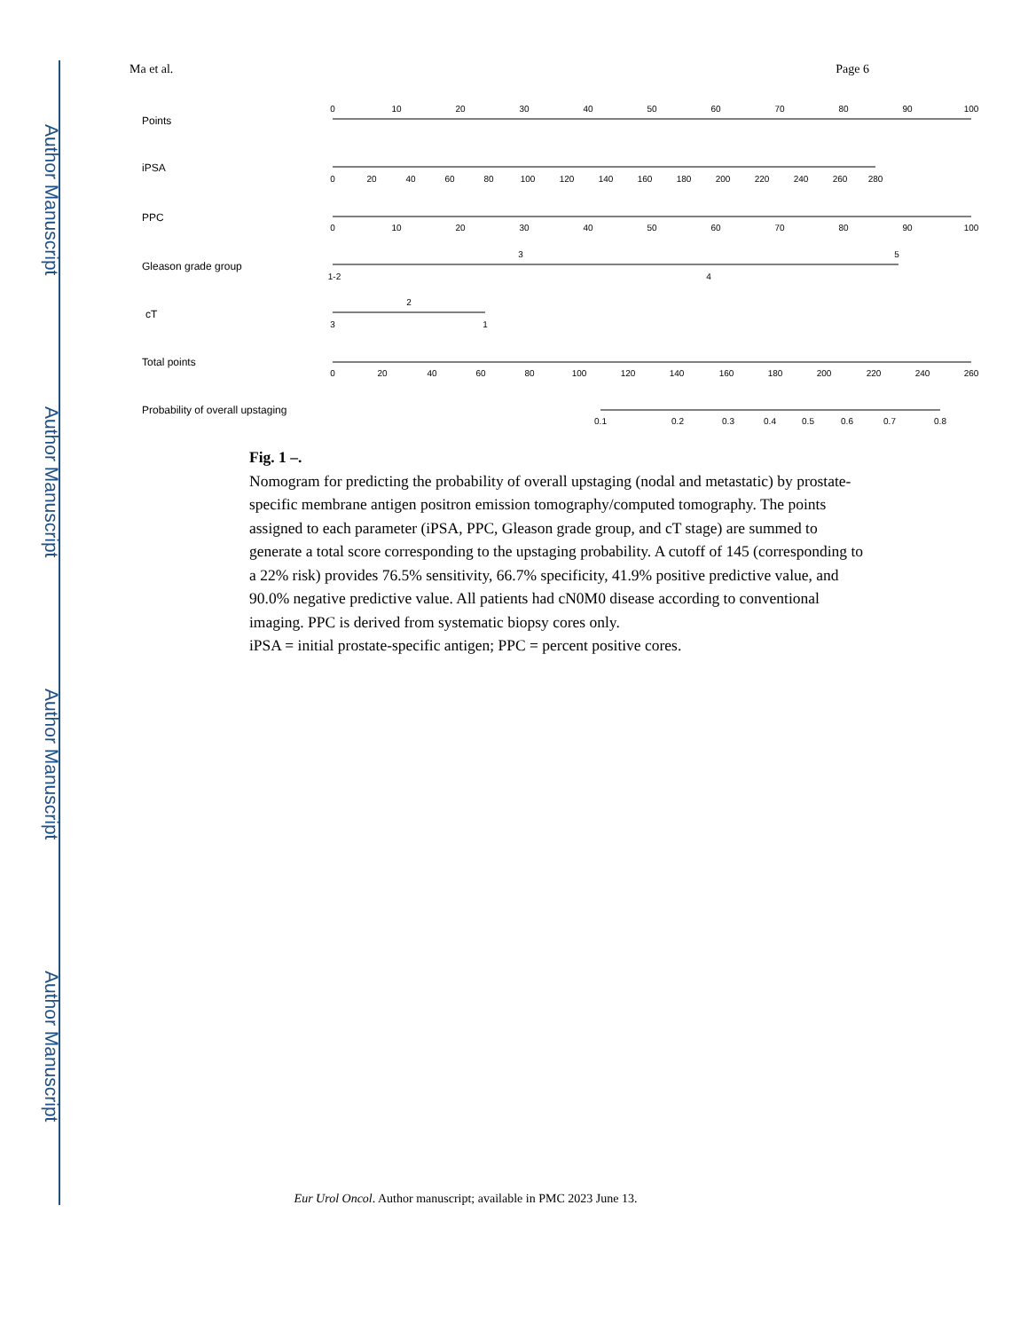Author Manuscript
Author Manuscript
Author Manuscript
Author Manuscript
Ma et al. Page 6
Points
iPSA
PPC
Gleason grade group
cT
Total points
Probability of overall upstaging
0
10
20
30
40
50
60
70
80
90
100
0
20
40
60
80
100
120
140
160
180
200
220
240
260
280
0
10
20
30
40
50
60
70
80
90
100
3
5
1-2
4
2
3
1
0
20
40
60
80
100
120
140
160
180
200
220
240
260
0.1
0.2
0.3
0.4
0.5
0.6
0.7
0.8
Fig. 1 –.
Nomogram for predicting the probability of overall upstaging (nodal and metastatic) by prostate-specific membrane antigen positron emission tomography/computed tomography. The points assigned to each parameter (iPSA, PPC, Gleason grade group, and cT stage) are summed to generate a total score corresponding to the upstaging probability. A cutoff of 145 (corresponding to a 22% risk) provides 76.5% sensitivity, 66.7% specificity, 41.9% positive predictive value, and 90.0% negative predictive value. All patients had cN0M0 disease according to conventional imaging. PPC is derived from systematic biopsy cores only.
iPSA = initial prostate-specific antigen; PPC = percent positive cores.
Eur Urol Oncol. Author manuscript; available in PMC 2023 June 13.